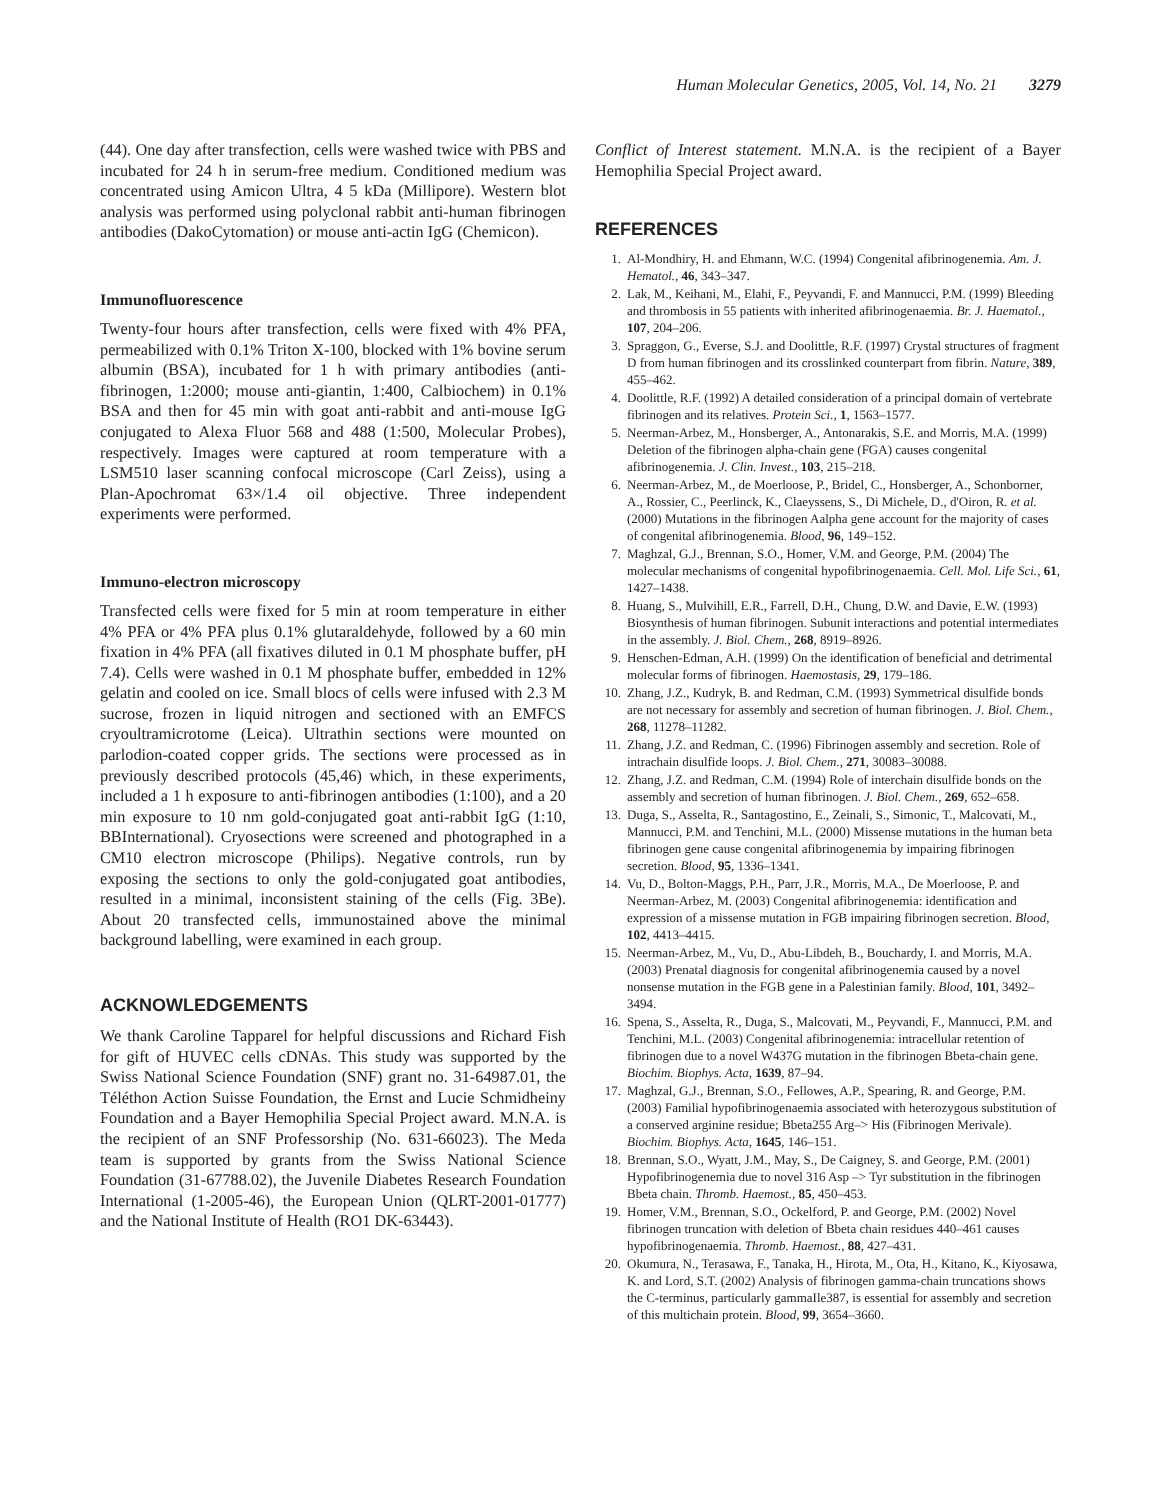Human Molecular Genetics, 2005, Vol. 14, No. 21 3279
(44). One day after transfection, cells were washed twice with PBS and incubated for 24 h in serum-free medium. Conditioned medium was concentrated using Amicon Ultra, 4 5 kDa (Millipore). Western blot analysis was performed using polyclonal rabbit anti-human fibrinogen antibodies (DakoCytomation) or mouse anti-actin IgG (Chemicon).
Immunofluorescence
Twenty-four hours after transfection, cells were fixed with 4% PFA, permeabilized with 0.1% Triton X-100, blocked with 1% bovine serum albumin (BSA), incubated for 1 h with primary antibodies (anti-fibrinogen, 1:2000; mouse anti-giantin, 1:400, Calbiochem) in 0.1% BSA and then for 45 min with goat anti-rabbit and anti-mouse IgG conjugated to Alexa Fluor 568 and 488 (1:500, Molecular Probes), respectively. Images were captured at room temperature with a LSM510 laser scanning confocal microscope (Carl Zeiss), using a Plan-Apochromat 63×/1.4 oil objective. Three independent experiments were performed.
Immuno-electron microscopy
Transfected cells were fixed for 5 min at room temperature in either 4% PFA or 4% PFA plus 0.1% glutaraldehyde, followed by a 60 min fixation in 4% PFA (all fixatives diluted in 0.1 M phosphate buffer, pH 7.4). Cells were washed in 0.1 M phosphate buffer, embedded in 12% gelatin and cooled on ice. Small blocs of cells were infused with 2.3 M sucrose, frozen in liquid nitrogen and sectioned with an EMFCS cryoultramicrotome (Leica). Ultrathin sections were mounted on parlodion-coated copper grids. The sections were processed as in previously described protocols (45,46) which, in these experiments, included a 1 h exposure to anti-fibrinogen antibodies (1:100), and a 20 min exposure to 10 nm gold-conjugated goat anti-rabbit IgG (1:10, BBInternational). Cryosections were screened and photographed in a CM10 electron microscope (Philips). Negative controls, run by exposing the sections to only the gold-conjugated goat antibodies, resulted in a minimal, inconsistent staining of the cells (Fig. 3Be). About 20 transfected cells, immunostained above the minimal background labelling, were examined in each group.
ACKNOWLEDGEMENTS
We thank Caroline Tapparel for helpful discussions and Richard Fish for gift of HUVEC cells cDNAs. This study was supported by the Swiss National Science Foundation (SNF) grant no. 31-64987.01, the Téléthon Action Suisse Foundation, the Ernst and Lucie Schmidheiny Foundation and a Bayer Hemophilia Special Project award. M.N.A. is the recipient of an SNF Professorship (No. 631-66023). The Meda team is supported by grants from the Swiss National Science Foundation (31-67788.02), the Juvenile Diabetes Research Foundation International (1-2005-46), the European Union (QLRT-2001-01777) and the National Institute of Health (RO1 DK-63443).
Conflict of Interest statement. M.N.A. is the recipient of a Bayer Hemophilia Special Project award.
REFERENCES
1. Al-Mondhiry, H. and Ehmann, W.C. (1994) Congenital afibrinogenemia. Am. J. Hematol., 46, 343–347.
2. Lak, M., Keihani, M., Elahi, F., Peyvandi, F. and Mannucci, P.M. (1999) Bleeding and thrombosis in 55 patients with inherited afibrinogenaemia. Br. J. Haematol., 107, 204–206.
3. Spraggon, G., Everse, S.J. and Doolittle, R.F. (1997) Crystal structures of fragment D from human fibrinogen and its crosslinked counterpart from fibrin. Nature, 389, 455–462.
4. Doolittle, R.F. (1992) A detailed consideration of a principal domain of vertebrate fibrinogen and its relatives. Protein Sci., 1, 1563–1577.
5. Neerman-Arbez, M., Honsberger, A., Antonarakis, S.E. and Morris, M.A. (1999) Deletion of the fibrinogen alpha-chain gene (FGA) causes congenital afibrinogenemia. J. Clin. Invest., 103, 215–218.
6. Neerman-Arbez, M., de Moerloose, P., Bridel, C., Honsberger, A., Schonborner, A., Rossier, C., Peerlinck, K., Claeyssens, S., Di Michele, D., d'Oiron, R. et al. (2000) Mutations in the fibrinogen Aalpha gene account for the majority of cases of congenital afibrinogenemia. Blood, 96, 149–152.
7. Maghzal, G.J., Brennan, S.O., Homer, V.M. and George, P.M. (2004) The molecular mechanisms of congenital hypofibrinogenaemia. Cell. Mol. Life Sci., 61, 1427–1438.
8. Huang, S., Mulvihill, E.R., Farrell, D.H., Chung, D.W. and Davie, E.W. (1993) Biosynthesis of human fibrinogen. Subunit interactions and potential intermediates in the assembly. J. Biol. Chem., 268, 8919–8926.
9. Henschen-Edman, A.H. (1999) On the identification of beneficial and detrimental molecular forms of fibrinogen. Haemostasis, 29, 179–186.
10. Zhang, J.Z., Kudryk, B. and Redman, C.M. (1993) Symmetrical disulfide bonds are not necessary for assembly and secretion of human fibrinogen. J. Biol. Chem., 268, 11278–11282.
11. Zhang, J.Z. and Redman, C. (1996) Fibrinogen assembly and secretion. Role of intrachain disulfide loops. J. Biol. Chem., 271, 30083–30088.
12. Zhang, J.Z. and Redman, C.M. (1994) Role of interchain disulfide bonds on the assembly and secretion of human fibrinogen. J. Biol. Chem., 269, 652–658.
13. Duga, S., Asselta, R., Santagostino, E., Zeinali, S., Simonic, T., Malcovati, M., Mannucci, P.M. and Tenchini, M.L. (2000) Missense mutations in the human beta fibrinogen gene cause congenital afibrinogenemia by impairing fibrinogen secretion. Blood, 95, 1336–1341.
14. Vu, D., Bolton-Maggs, P.H., Parr, J.R., Morris, M.A., De Moerloose, P. and Neerman-Arbez, M. (2003) Congenital afibrinogenemia: identification and expression of a missense mutation in FGB impairing fibrinogen secretion. Blood, 102, 4413–4415.
15. Neerman-Arbez, M., Vu, D., Abu-Libdeh, B., Bouchardy, I. and Morris, M.A. (2003) Prenatal diagnosis for congenital afibrinogenemia caused by a novel nonsense mutation in the FGB gene in a Palestinian family. Blood, 101, 3492–3494.
16. Spena, S., Asselta, R., Duga, S., Malcovati, M., Peyvandi, F., Mannucci, P.M. and Tenchini, M.L. (2003) Congenital afibrinogenemia: intracellular retention of fibrinogen due to a novel W437G mutation in the fibrinogen Bbeta-chain gene. Biochim. Biophys. Acta, 1639, 87–94.
17. Maghzal, G.J., Brennan, S.O., Fellowes, A.P., Spearing, R. and George, P.M. (2003) Familial hypofibrinogenaemia associated with heterozygous substitution of a conserved arginine residue; Bbeta255 Arg–> His (Fibrinogen Merivale). Biochim. Biophys. Acta, 1645, 146–151.
18. Brennan, S.O., Wyatt, J.M., May, S., De Caigney, S. and George, P.M. (2001) Hypofibrinogenemia due to novel 316 Asp –> Tyr substitution in the fibrinogen Bbeta chain. Thromb. Haemost., 85, 450–453.
19. Homer, V.M., Brennan, S.O., Ockelford, P. and George, P.M. (2002) Novel fibrinogen truncation with deletion of Bbeta chain residues 440–461 causes hypofibrinogenaemia. Thromb. Haemost., 88, 427–431.
20. Okumura, N., Terasawa, F., Tanaka, H., Hirota, M., Ota, H., Kitano, K., Kiyosawa, K. and Lord, S.T. (2002) Analysis of fibrinogen gamma-chain truncations shows the C-terminus, particularly gammaIle387, is essential for assembly and secretion of this multichain protein. Blood, 99, 3654–3660.